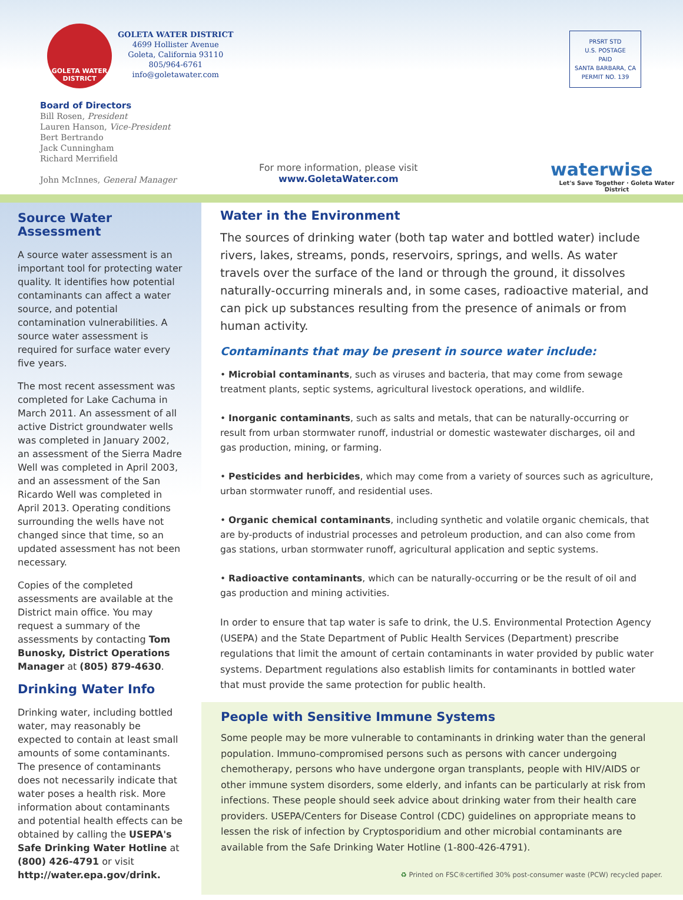GOLETA WATER DISTRICT
GOLETA WATER DISTRICT
4699 Hollister Avenue
Goleta, California 93110
805/964-6761
info@goletawater.com
Board of Directors
Bill Rosen, President
Lauren Hanson, Vice-President
Bert Bertrando
Jack Cunningham
Richard Merrifield
John McInnes, General Manager
For more information, please visit
www.GoletaWater.com
PRSRT STD
U.S. POSTAGE
PAID
SANTA BARBARA, CA
PERMIT NO. 139
waterwise
Let's Save Together · Goleta Water District
Source Water Assessment
A source water assessment is an important tool for protecting water quality. It identifies how potential contaminants can affect a water source, and potential contamination vulnerabilities. A source water assessment is required for surface water every five years.
The most recent assessment was completed for Lake Cachuma in March 2011. An assessment of all active District groundwater wells was completed in January 2002, an assessment of the Sierra Madre Well was completed in April 2003, and an assessment of the San Ricardo Well was completed in April 2013. Operating conditions surrounding the wells have not changed since that time, so an updated assessment has not been necessary.
Copies of the completed assessments are available at the District main office. You may request a summary of the assessments by contacting Tom Bunosky, District Operations Manager at (805) 879-4630.
Drinking Water Info
Drinking water, including bottled water, may reasonably be expected to contain at least small amounts of some contaminants. The presence of contaminants does not necessarily indicate that water poses a health risk. More information about contaminants and potential health effects can be obtained by calling the USEPA's Safe Drinking Water Hotline at (800) 426-4791 or visit http://water.epa.gov/drink.
Water in the Environment
The sources of drinking water (both tap water and bottled water) include rivers, lakes, streams, ponds, reservoirs, springs, and wells. As water travels over the surface of the land or through the ground, it dissolves naturally-occurring minerals and, in some cases, radioactive material, and can pick up substances resulting from the presence of animals or from human activity.
Contaminants that may be present in source water include:
• Microbial contaminants, such as viruses and bacteria, that may come from sewage treatment plants, septic systems, agricultural livestock operations, and wildlife.
• Inorganic contaminants, such as salts and metals, that can be naturally-occurring or result from urban stormwater runoff, industrial or domestic wastewater discharges, oil and gas production, mining, or farming.
• Pesticides and herbicides, which may come from a variety of sources such as agriculture, urban stormwater runoff, and residential uses.
• Organic chemical contaminants, including synthetic and volatile organic chemicals, that are by-products of industrial processes and petroleum production, and can also come from gas stations, urban stormwater runoff, agricultural application and septic systems.
• Radioactive contaminants, which can be naturally-occurring or be the result of oil and gas production and mining activities.
In order to ensure that tap water is safe to drink, the U.S. Environmental Protection Agency (USEPA) and the State Department of Public Health Services (Department) prescribe regulations that limit the amount of certain contaminants in water provided by public water systems. Department regulations also establish limits for contaminants in bottled water that must provide the same protection for public health.
People with Sensitive Immune Systems
Some people may be more vulnerable to contaminants in drinking water than the general population. Immuno-compromised persons such as persons with cancer undergoing chemotherapy, persons who have undergone organ transplants, people with HIV/AIDS or other immune system disorders, some elderly, and infants can be particularly at risk from infections. These people should seek advice about drinking water from their health care providers. USEPA/Centers for Disease Control (CDC) guidelines on appropriate means to lessen the risk of infection by Cryptosporidium and other microbial contaminants are available from the Safe Drinking Water Hotline (1-800-426-4791).
♻ Printed on FSC®certified 30% post-consumer waste (PCW) recycled paper.